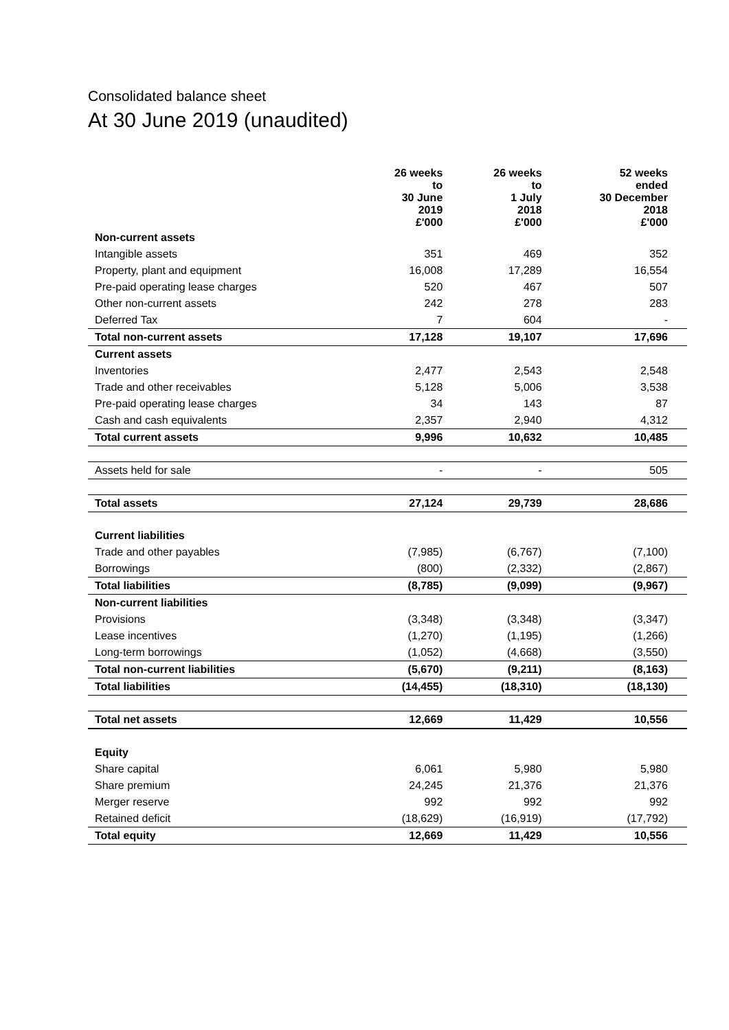Consolidated balance sheet
At 30 June 2019 (unaudited)
| | 26 weeks to 30 June 2019 £'000 | 26 weeks to 1 July 2018 £'000 | 52 weeks ended 30 December 2018 £'000 |
| --- | --- | --- | --- |
| Non-current assets | | | |
| Intangible assets | 351 | 469 | 352 |
| Property, plant and equipment | 16,008 | 17,289 | 16,554 |
| Pre-paid operating lease charges | 520 | 467 | 507 |
| Other non-current assets | 242 | 278 | 283 |
| Deferred Tax | 7 | 604 | - |
| Total non-current assets | 17,128 | 19,107 | 17,696 |
| Current assets | | | |
| Inventories | 2,477 | 2,543 | 2,548 |
| Trade and other receivables | 5,128 | 5,006 | 3,538 |
| Pre-paid operating lease charges | 34 | 143 | 87 |
| Cash and cash equivalents | 2,357 | 2,940 | 4,312 |
| Total current assets | 9,996 | 10,632 | 10,485 |
| Assets held for sale | - | - | 505 |
| Total assets | 27,124 | 29,739 | 28,686 |
| Current liabilities | | | |
| Trade and other payables | (7,985) | (6,767) | (7,100) |
| Borrowings | (800) | (2,332) | (2,867) |
| Total liabilities | (8,785) | (9,099) | (9,967) |
| Non-current liabilities | | | |
| Provisions | (3,348) | (3,348) | (3,347) |
| Lease incentives | (1,270) | (1,195) | (1,266) |
| Long-term borrowings | (1,052) | (4,668) | (3,550) |
| Total non-current liabilities | (5,670) | (9,211) | (8,163) |
| Total liabilities | (14,455) | (18,310) | (18,130) |
| Total net assets | 12,669 | 11,429 | 10,556 |
| Equity | | | |
| Share capital | 6,061 | 5,980 | 5,980 |
| Share premium | 24,245 | 21,376 | 21,376 |
| Merger reserve | 992 | 992 | 992 |
| Retained deficit | (18,629) | (16,919) | (17,792) |
| Total equity | 12,669 | 11,429 | 10,556 |